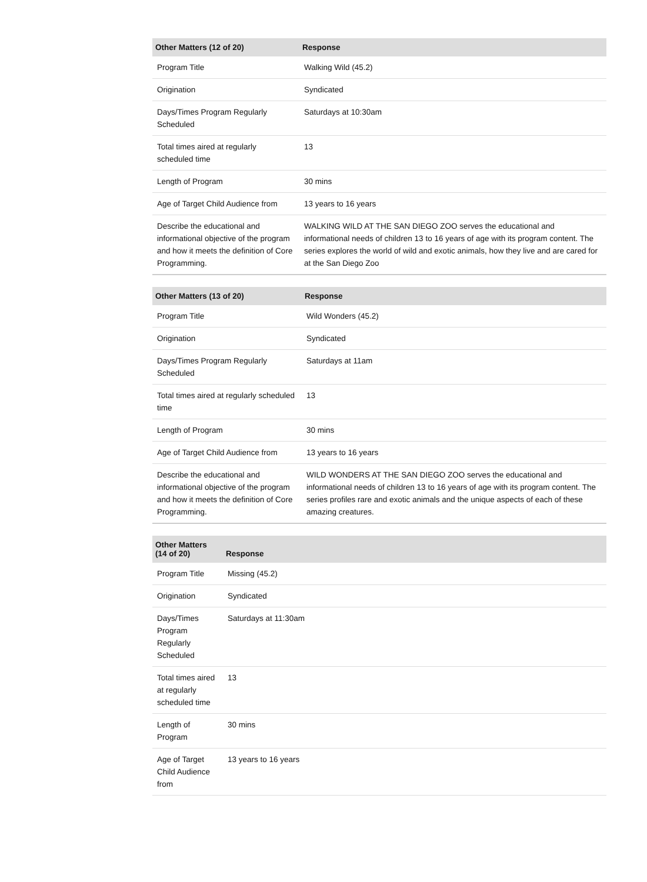| Other Matters (12 of 20) | Response |
| --- | --- |
| Program Title | Walking Wild (45.2) |
| Origination | Syndicated |
| Days/Times Program Regularly Scheduled | Saturdays at 10:30am |
| Total times aired at regularly scheduled time | 13 |
| Length of Program | 30 mins |
| Age of Target Child Audience from | 13 years to 16 years |
| Describe the educational and informational objective of the program and how it meets the definition of Core Programming. | WALKING WILD AT THE SAN DIEGO ZOO serves the educational and informational needs of children 13 to 16 years of age with its program content. The series explores the world of wild and exotic animals, how they live and are cared for at the San Diego Zoo |
| Other Matters (13 of 20) | Response |
| --- | --- |
| Program Title | Wild Wonders (45.2) |
| Origination | Syndicated |
| Days/Times Program Regularly Scheduled | Saturdays at 11am |
| Total times aired at regularly scheduled time | 13 |
| Length of Program | 30 mins |
| Age of Target Child Audience from | 13 years to 16 years |
| Describe the educational and informational objective of the program and how it meets the definition of Core Programming. | WILD WONDERS AT THE SAN DIEGO ZOO serves the educational and informational needs of children 13 to 16 years of age with its program content. The series profiles rare and exotic animals and the unique aspects of each of these amazing creatures. |
| Other Matters (14 of 20) | Response |
| --- | --- |
| Program Title | Missing (45.2) |
| Origination | Syndicated |
| Days/Times Program Regularly Scheduled | Saturdays at 11:30am |
| Total times aired at regularly scheduled time | 13 |
| Length of Program | 30 mins |
| Age of Target Child Audience from | 13 years to 16 years |